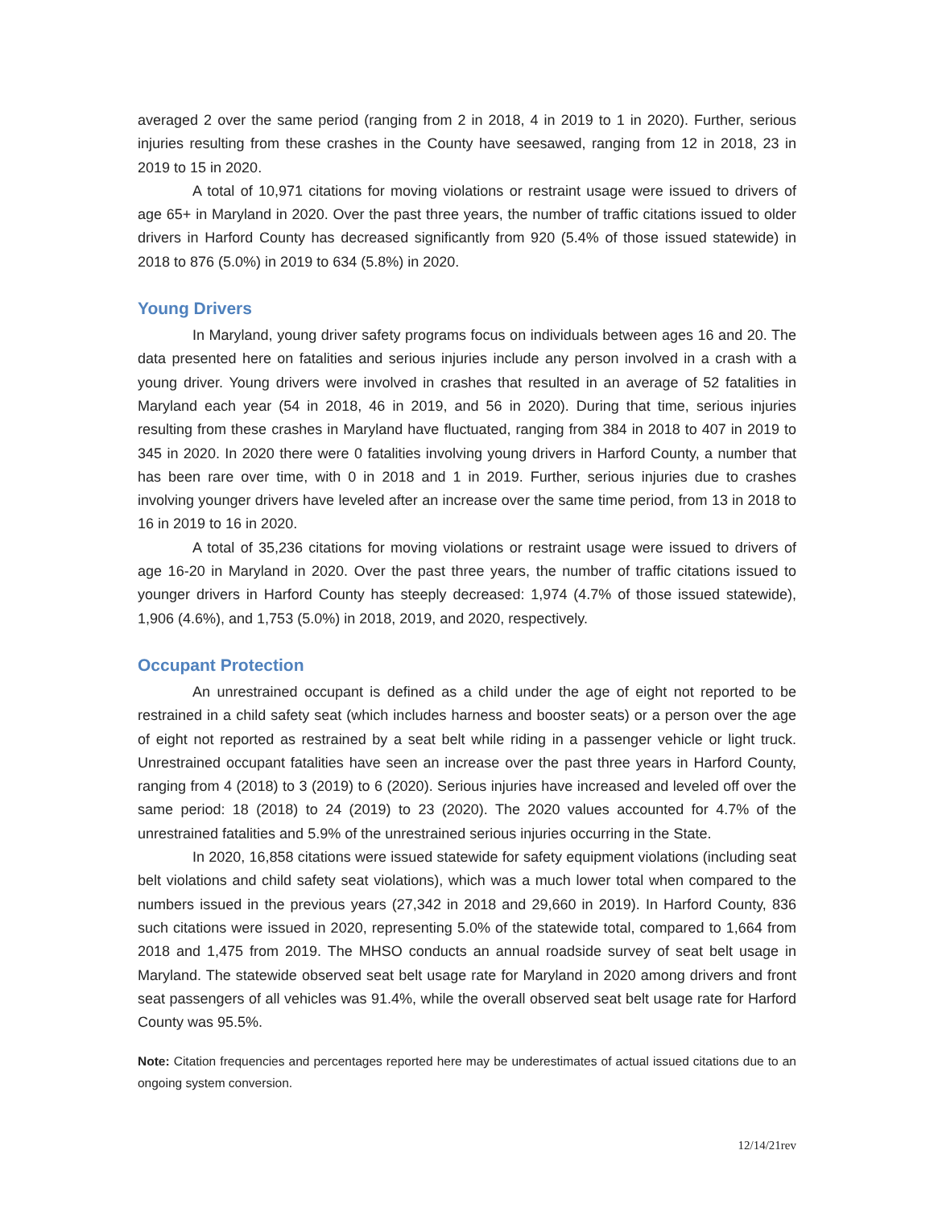averaged 2 over the same period (ranging from 2 in 2018, 4 in 2019 to 1 in 2020). Further, serious injuries resulting from these crashes in the County have seesawed, ranging from 12 in 2018, 23 in 2019 to 15 in 2020.
A total of 10,971 citations for moving violations or restraint usage were issued to drivers of age 65+ in Maryland in 2020. Over the past three years, the number of traffic citations issued to older drivers in Harford County has decreased significantly from 920 (5.4% of those issued statewide) in 2018 to 876 (5.0%) in 2019 to 634 (5.8%) in 2020.
Young Drivers
In Maryland, young driver safety programs focus on individuals between ages 16 and 20. The data presented here on fatalities and serious injuries include any person involved in a crash with a young driver. Young drivers were involved in crashes that resulted in an average of 52 fatalities in Maryland each year (54 in 2018, 46 in 2019, and 56 in 2020). During that time, serious injuries resulting from these crashes in Maryland have fluctuated, ranging from 384 in 2018 to 407 in 2019 to 345 in 2020. In 2020 there were 0 fatalities involving young drivers in Harford County, a number that has been rare over time, with 0 in 2018 and 1 in 2019. Further, serious injuries due to crashes involving younger drivers have leveled after an increase over the same time period, from 13 in 2018 to 16 in 2019 to 16 in 2020.
A total of 35,236 citations for moving violations or restraint usage were issued to drivers of age 16-20 in Maryland in 2020. Over the past three years, the number of traffic citations issued to younger drivers in Harford County has steeply decreased: 1,974 (4.7% of those issued statewide), 1,906 (4.6%), and 1,753 (5.0%) in 2018, 2019, and 2020, respectively.
Occupant Protection
An unrestrained occupant is defined as a child under the age of eight not reported to be restrained in a child safety seat (which includes harness and booster seats) or a person over the age of eight not reported as restrained by a seat belt while riding in a passenger vehicle or light truck. Unrestrained occupant fatalities have seen an increase over the past three years in Harford County, ranging from 4 (2018) to 3 (2019) to 6 (2020). Serious injuries have increased and leveled off over the same period: 18 (2018) to 24 (2019) to 23 (2020). The 2020 values accounted for 4.7% of the unrestrained fatalities and 5.9% of the unrestrained serious injuries occurring in the State.
In 2020, 16,858 citations were issued statewide for safety equipment violations (including seat belt violations and child safety seat violations), which was a much lower total when compared to the numbers issued in the previous years (27,342 in 2018 and 29,660 in 2019). In Harford County, 836 such citations were issued in 2020, representing 5.0% of the statewide total, compared to 1,664 from 2018 and 1,475 from 2019. The MHSO conducts an annual roadside survey of seat belt usage in Maryland. The statewide observed seat belt usage rate for Maryland in 2020 among drivers and front seat passengers of all vehicles was 91.4%, while the overall observed seat belt usage rate for Harford County was 95.5%.
Note: Citation frequencies and percentages reported here may be underestimates of actual issued citations due to an ongoing system conversion.
12/14/21rev